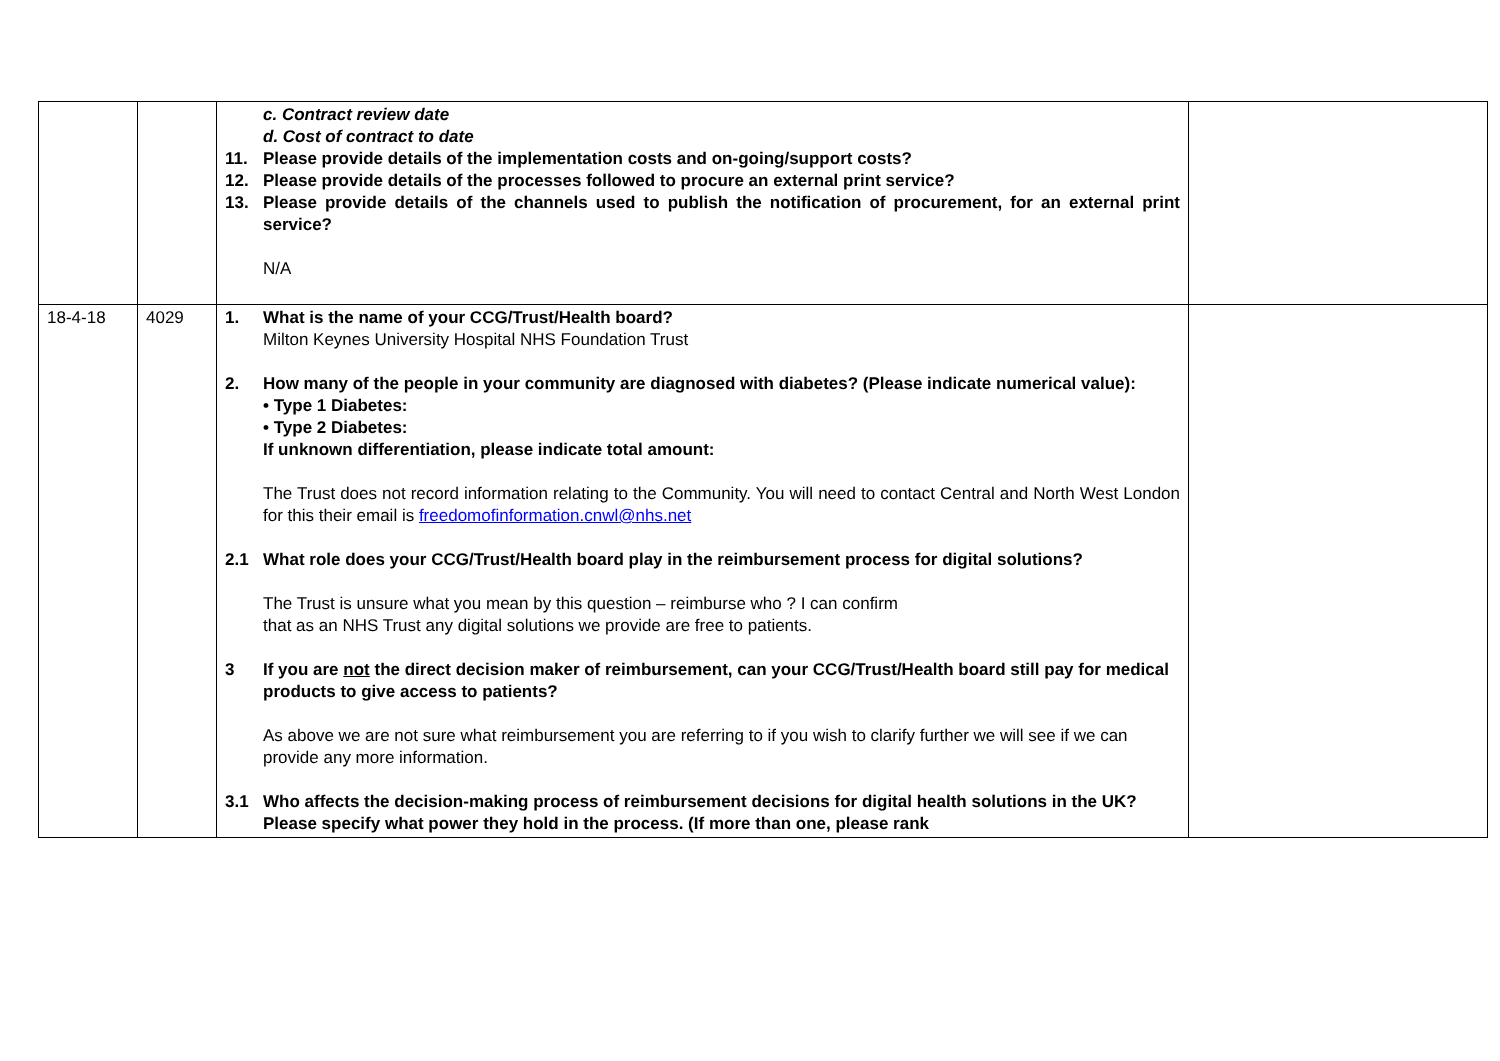| | | c. Contract review date d. Cost of contract to date 11. Please provide details of the implementation costs and on-going/support costs? 12. Please provide details of the processes followed to procure an external print service? 13. Please provide details of the channels used to publish the notification of procurement, for an external print service? N/A | |
| 18-4-18 | 4029 | 1. What is the name of your CCG/Trust/Health board? Milton Keynes University Hospital NHS Foundation Trust 2. How many of the people in your community are diagnosed with diabetes? (Please indicate numerical value): • Type 1 Diabetes: • Type 2 Diabetes: If unknown differentiation, please indicate total amount: The Trust does not record information relating to the Community. You will need to contact Central and North West London for this their email is freedomofinformation.cnwl@nhs.net 2.1 What role does your CCG/Trust/Health board play in the reimbursement process for digital solutions? The Trust is unsure what you mean by this question – reimburse who ? I can confirm that as an NHS Trust any digital solutions we provide are free to patients. 3 If you are not the direct decision maker of reimbursement, can your CCG/Trust/Health board still pay for medical products to give access to patients? As above we are not sure what reimbursement you are referring to if you wish to clarify further we will see if we can provide any more information. 3.1 Who affects the decision-making process of reimbursement decisions for digital health solutions in the UK? Please specify what power they hold in the process. (If more than one, please rank | |